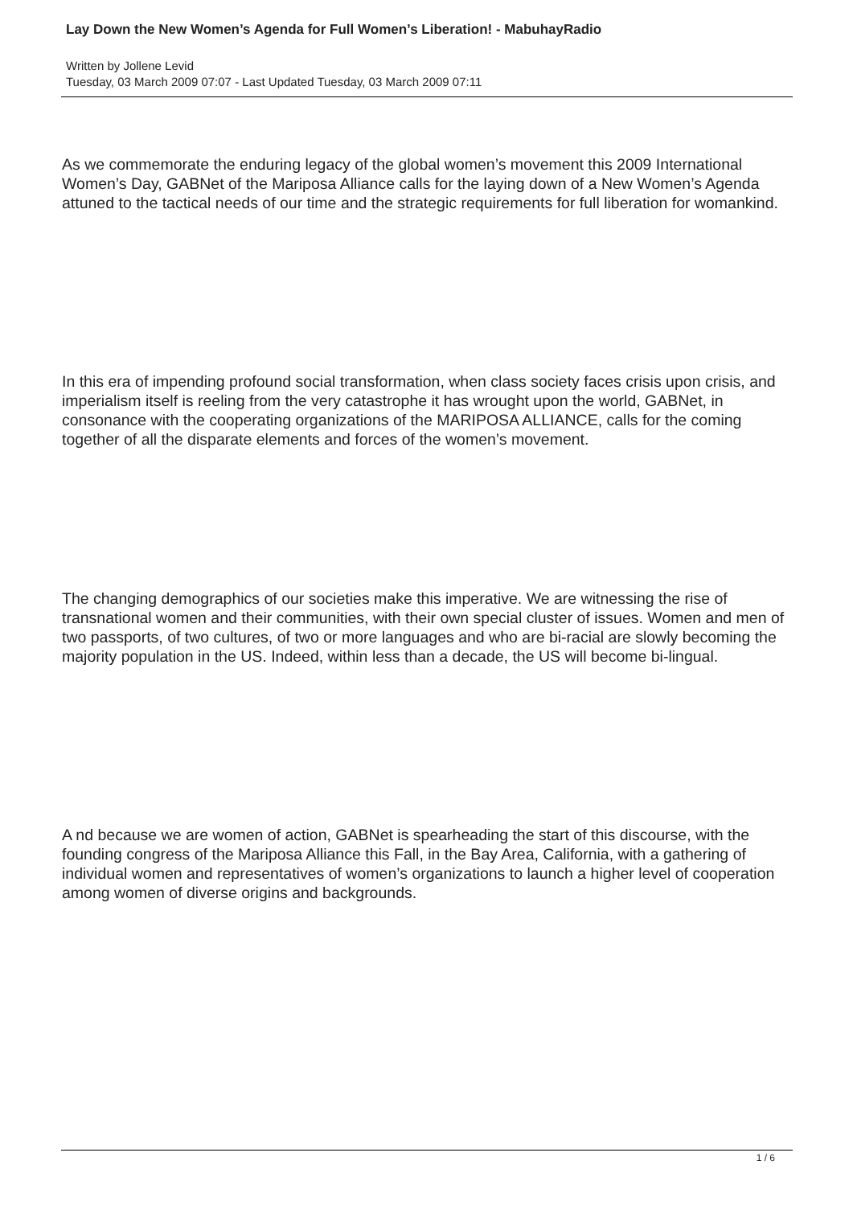Lay Down the New Women’s Agenda for Full Women’s Liberation! - MabuhayRadio
Written by Jollene Levid
Tuesday, 03 March 2009 07:07 - Last Updated Tuesday, 03 March 2009 07:11
As we commemorate the enduring legacy of the global women’s movement this 2009 International Women’s Day, GABNet of the Mariposa Alliance calls for the laying down of a New Women’s Agenda attuned to the tactical needs of our time and the strategic requirements for full liberation for womankind.
In this era of impending profound social transformation, when class society faces crisis upon crisis, and imperialism itself is reeling from the very catastrophe it has wrought upon the world, GABNet, in consonance with the cooperating organizations of the MARIPOSA ALLIANCE, calls for the coming together of all the disparate elements and forces of the women’s movement.
The changing demographics of our societies make this imperative. We are witnessing the rise of transnational women and their communities, with their own special cluster of issues. Women and men of two passports, of two cultures, of two or more languages and who are bi-racial are slowly becoming the majority population in the US. Indeed, within less than a decade, the US will become bi-lingual.
A nd because we are women of action, GABNet is spearheading the start of this discourse, with the founding congress of the Mariposa Alliance this Fall, in the Bay Area, California, with a gathering of individual women and representatives of women’s organizations to launch a higher level of cooperation among women of diverse origins and backgrounds.
1 / 6